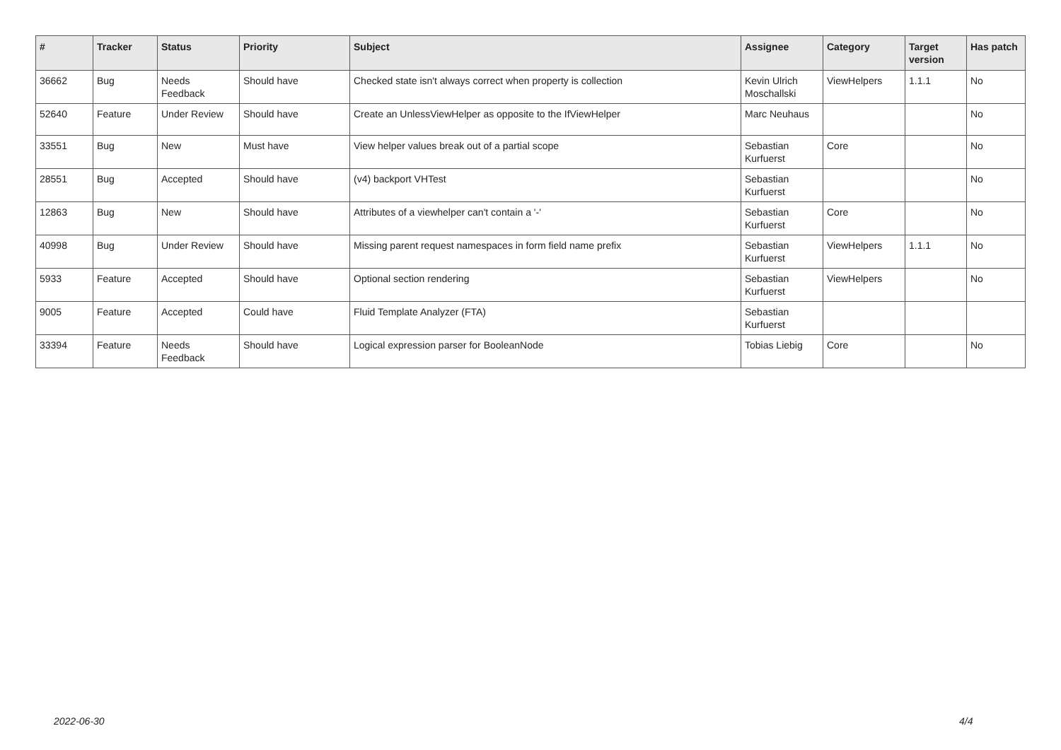| # | Tracker | Status | Priority | Subject | Assignee | Category | Target version | Has patch |
| --- | --- | --- | --- | --- | --- | --- | --- | --- |
| 36662 | Bug | Needs Feedback | Should have | Checked state isn't always correct when property is collection | Kevin Ulrich Moschallski | ViewHelpers | 1.1.1 | No |
| 52640 | Feature | Under Review | Should have | Create an UnlessViewHelper as opposite to the IfViewHelper | Marc Neuhaus | | | No |
| 33551 | Bug | New | Must have | View helper values break out of a partial scope | Sebastian Kurfuerst | Core | | No |
| 28551 | Bug | Accepted | Should have | (v4) backport VHTest | Sebastian Kurfuerst | | | No |
| 12863 | Bug | New | Should have | Attributes of a viewhelper can't contain a '-' | Sebastian Kurfuerst | Core | | No |
| 40998 | Bug | Under Review | Should have | Missing parent request namespaces in form field name prefix | Sebastian Kurfuerst | ViewHelpers | 1.1.1 | No |
| 5933 | Feature | Accepted | Should have | Optional section rendering | Sebastian Kurfuerst | ViewHelpers | | No |
| 9005 | Feature | Accepted | Could have | Fluid Template Analyzer (FTA) | Sebastian Kurfuerst | | | |
| 33394 | Feature | Needs Feedback | Should have | Logical expression parser for BooleanNode | Tobias Liebig | Core | | No |
2022-06-30 4/4